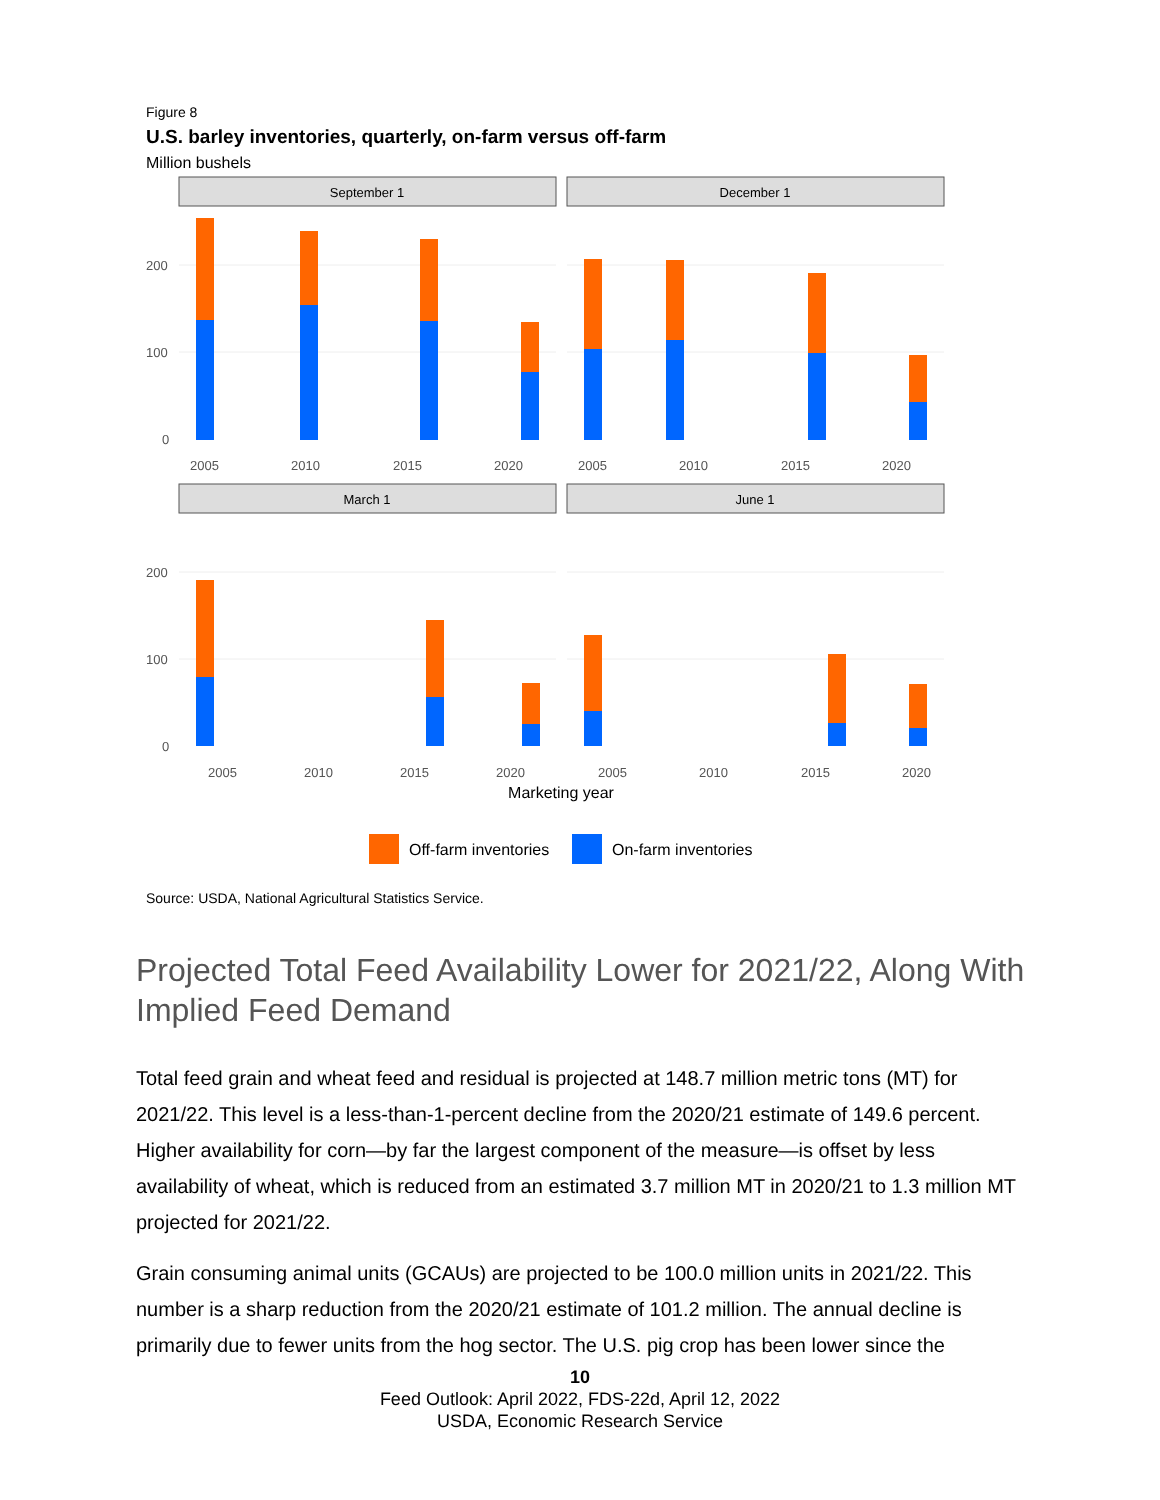Figure 8
U.S. barley inventories, quarterly, on-farm versus off-farm
Million bushels
September 1
December 1
March 1
June 1
200
100
0
200
100
0
2005
2010
2015
2020
2005
2010
2015
2020
2005
2010
2015
2020
2005
2010
2015
2020
Marketing year
Off-farm inventories
On-farm inventories
Source: USDA, National Agricultural Statistics Service.
Projected Total Feed Availability Lower for 2021/22, Along With Implied Feed Demand
Total feed grain and wheat feed and residual is projected at 148.7 million metric tons (MT) for 2021/22. This level is a less-than-1-percent decline from the 2020/21 estimate of 149.6 percent. Higher availability for corn—by far the largest component of the measure—is offset by less availability of wheat, which is reduced from an estimated 3.7 million MT in 2020/21 to 1.3 million MT projected for 2021/22.
Grain consuming animal units (GCAUs) are projected to be 100.0 million units in 2021/22. This number is a sharp reduction from the 2020/21 estimate of 101.2 million. The annual decline is primarily due to fewer units from the hog sector. The U.S. pig crop has been lower since the
10
Feed Outlook: April 2022, FDS-22d, April 12, 2022
USDA, Economic Research Service